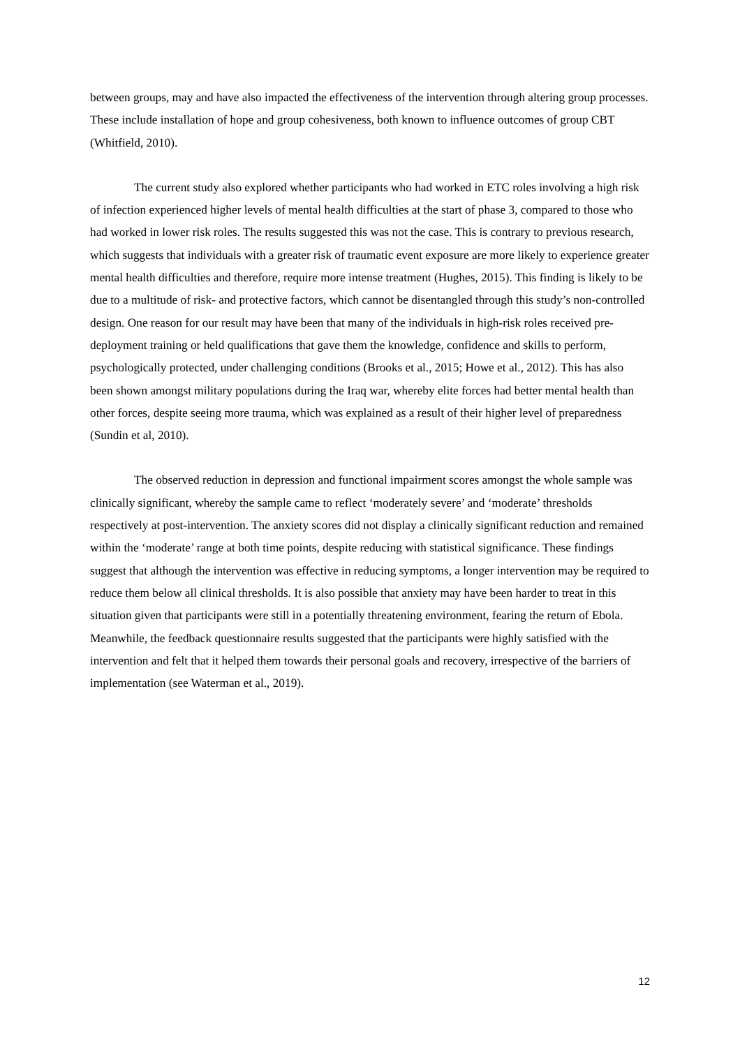between groups, may and have also impacted the effectiveness of the intervention through altering group processes. These include installation of hope and group cohesiveness, both known to influence outcomes of group CBT (Whitfield, 2010).
The current study also explored whether participants who had worked in ETC roles involving a high risk of infection experienced higher levels of mental health difficulties at the start of phase 3, compared to those who had worked in lower risk roles. The results suggested this was not the case. This is contrary to previous research, which suggests that individuals with a greater risk of traumatic event exposure are more likely to experience greater mental health difficulties and therefore, require more intense treatment (Hughes, 2015). This finding is likely to be due to a multitude of risk- and protective factors, which cannot be disentangled through this study’s non-controlled design. One reason for our result may have been that many of the individuals in high-risk roles received pre-deployment training or held qualifications that gave them the knowledge, confidence and skills to perform, psychologically protected, under challenging conditions (Brooks et al., 2015; Howe et al., 2012). This has also been shown amongst military populations during the Iraq war, whereby elite forces had better mental health than other forces, despite seeing more trauma, which was explained as a result of their higher level of preparedness (Sundin et al, 2010).
The observed reduction in depression and functional impairment scores amongst the whole sample was clinically significant, whereby the sample came to reflect ‘moderately severe’ and ‘moderate’ thresholds respectively at post-intervention. The anxiety scores did not display a clinically significant reduction and remained within the ‘moderate’ range at both time points, despite reducing with statistical significance. These findings suggest that although the intervention was effective in reducing symptoms, a longer intervention may be required to reduce them below all clinical thresholds. It is also possible that anxiety may have been harder to treat in this situation given that participants were still in a potentially threatening environment, fearing the return of Ebola. Meanwhile, the feedback questionnaire results suggested that the participants were highly satisfied with the intervention and felt that it helped them towards their personal goals and recovery, irrespective of the barriers of implementation (see Waterman et al., 2019).
12